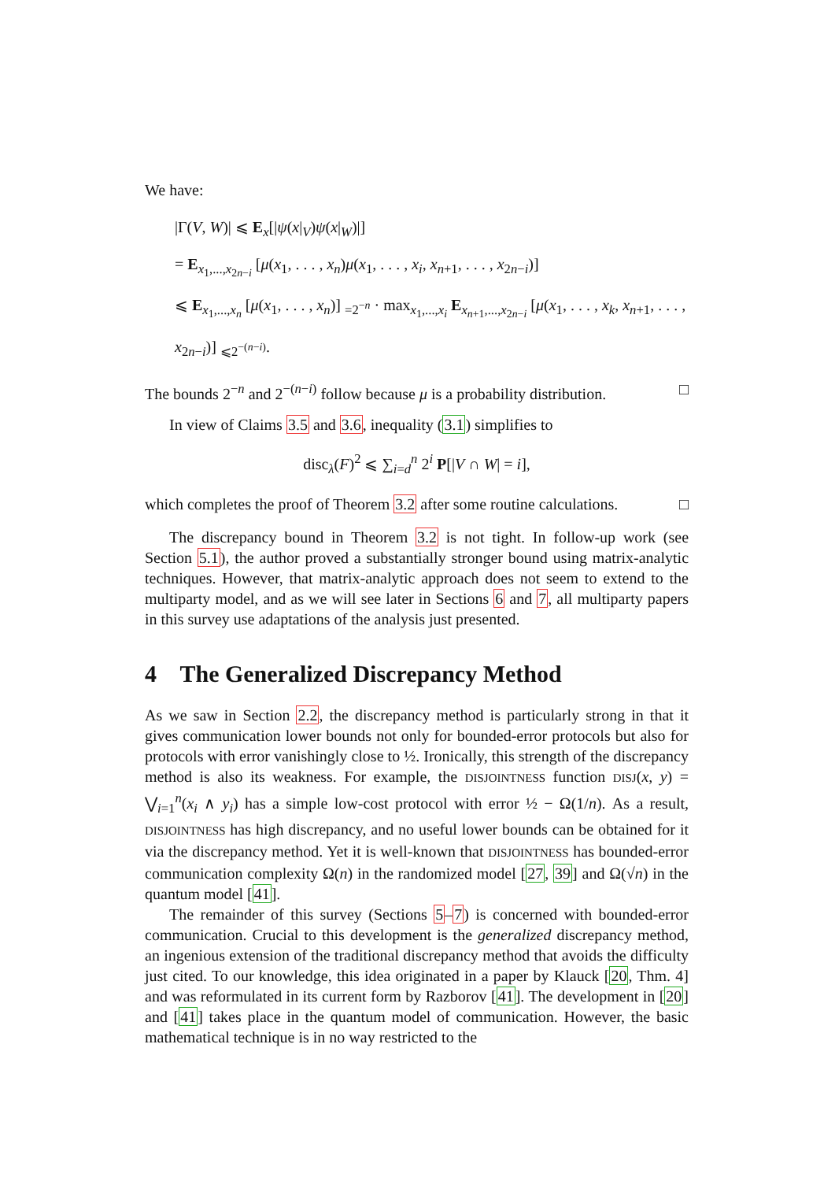We have:
|Γ(V, W)| ⩽ E<sub>x</sub>[|ψ(x|<sub>V</sub>)ψ(x|<sub>W</sub>)|]
= E<sub>x<sub>1</sub>,...,x<sub>2n−i</sub></sub> [μ(x<sub>1</sub>, . . . , x<sub>n</sub>)μ(x<sub>1</sub>, . . . , x<sub>i</sub>, x<sub>n+1</sub>, . . . , x<sub>2n−i</sub>)]
⩽ E<sub>x<sub>1</sub>,...,x<sub>n</sub></sub> [μ(x<sub>1</sub>, . . . , x<sub>n</sub>)] <sub>=2<sup>−n</sup></sub> · max<sub>x<sub>1</sub>,...,x<sub>i</sub></sub> E<sub>x<sub>n+1</sub>,...,x<sub>2n−i</sub></sub> [μ(x<sub>1</sub>, . . . , x<sub>k</sub>, x<sub>n+1</sub>, . . . , x<sub>2n−i</sub>)] <sub>⩽2<sup>−(n−i)</sup></sub>.
The bounds 2<sup>−n</sup> and 2<sup>−(n−i)</sup> follow because μ is a probability distribution. □
In view of Claims 3.5 and 3.6, inequality (3.1) simplifies to
disc<sub>λ</sub>(F)<sup>2</sup> ⩽ ∑<sub>i=d</sub><sup>n</sup> 2<sup>i</sup> P[|V ∩ W| = i],
which completes the proof of Theorem 3.2 after some routine calculations. □
The discrepancy bound in Theorem 3.2 is not tight. In follow-up work (see Section 5.1), the author proved a substantially stronger bound using matrix-analytic techniques. However, that matrix-analytic approach does not seem to extend to the multiparty model, and as we will see later in Sections 6 and 7, all multiparty papers in this survey use adaptations of the analysis just presented.
4 The Generalized Discrepancy Method
As we saw in Section 2.2, the discrepancy method is particularly strong in that it gives communication lower bounds not only for bounded-error protocols but also for protocols with error vanishingly close to ½. Ironically, this strength of the discrepancy method is also its weakness. For example, the DISJOINTNESS function DISJ(x, y) = ⋁<sub>i=1</sub><sup>n</sup>(x<sub>i</sub> ∧ y<sub>i</sub>) has a simple low-cost protocol with error ½ − Ω(1/n). As a result, DISJOINTNESS has high discrepancy, and no useful lower bounds can be obtained for it via the discrepancy method. Yet it is well-known that DISJOINTNESS has bounded-error communication complexity Ω(n) in the randomized model [27, 39] and Ω(√n) in the quantum model [41].
The remainder of this survey (Sections 5–7) is concerned with bounded-error communication. Crucial to this development is the generalized discrepancy method, an ingenious extension of the traditional discrepancy method that avoids the difficulty just cited. To our knowledge, this idea originated in a paper by Klauck [20, Thm. 4] and was reformulated in its current form by Razborov [41]. The development in [20] and [41] takes place in the quantum model of communication. However, the basic mathematical technique is in no way restricted to the